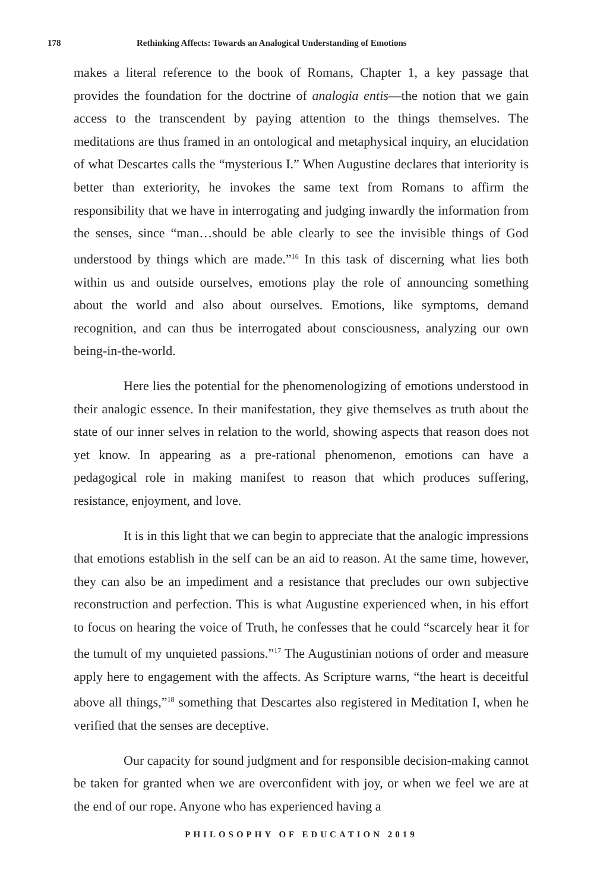178 Rethinking Affects: Towards an Analogical Understanding of Emotions
makes a literal reference to the book of Romans, Chapter 1, a key passage that provides the foundation for the doctrine of analogia entis—the notion that we gain access to the transcendent by paying attention to the things themselves. The meditations are thus framed in an ontological and metaphysical inquiry, an elucidation of what Descartes calls the “mysterious I.” When Augustine declares that interiority is better than exteriority, he invokes the same text from Romans to affirm the responsibility that we have in interrogating and judging inwardly the information from the senses, since “man…should be able clearly to see the invisible things of God understood by things which are made.”<sup>16</sup> In this task of discerning what lies both within us and outside ourselves, emotions play the role of announcing something about the world and also about ourselves. Emotions, like symptoms, demand recognition, and can thus be interrogated about consciousness, analyzing our own being-in-the-world.
Here lies the potential for the phenomenologizing of emotions understood in their analogic essence. In their manifestation, they give themselves as truth about the state of our inner selves in relation to the world, showing aspects that reason does not yet know. In appearing as a pre-rational phenomenon, emotions can have a pedagogical role in making manifest to reason that which produces suffering, resistance, enjoyment, and love.
It is in this light that we can begin to appreciate that the analogic impressions that emotions establish in the self can be an aid to reason. At the same time, however, they can also be an impediment and a resistance that precludes our own subjective reconstruction and perfection. This is what Augustine experienced when, in his effort to focus on hearing the voice of Truth, he confesses that he could “scarcely hear it for the tumult of my unquieted passions.”<sup>17</sup> The Augustinian notions of order and measure apply here to engagement with the affects. As Scripture warns, “the heart is deceitful above all things,”<sup>18</sup> something that Descartes also registered in Meditation I, when he verified that the senses are deceptive.
Our capacity for sound judgment and for responsible decision-making cannot be taken for granted when we are overconfident with joy, or when we feel we are at the end of our rope. Anyone who has experienced having a
PHILOSOPHY OF EDUCATION 2019